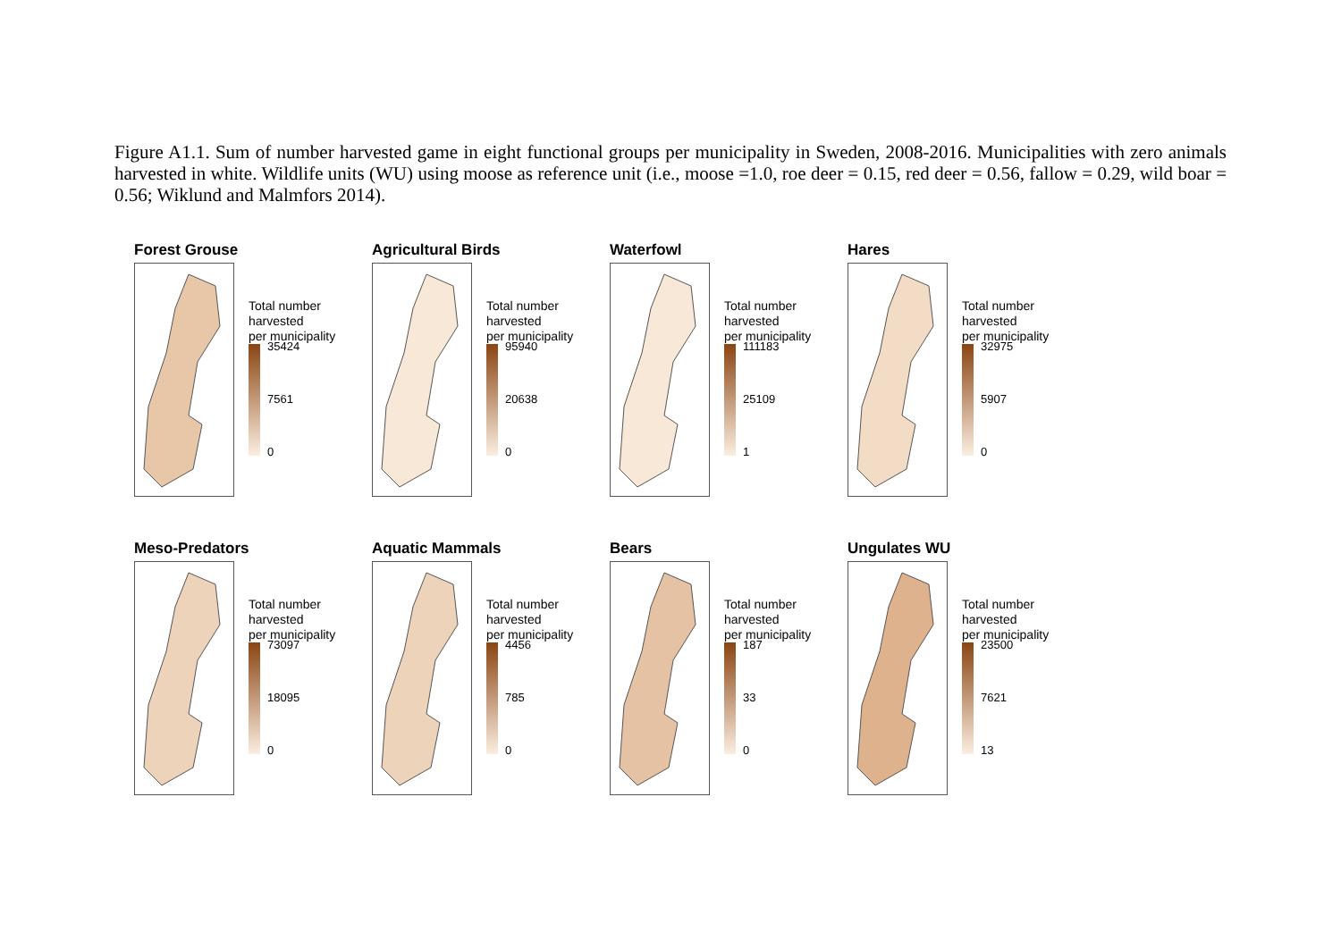Figure A1.1. Sum of number harvested game in eight functional groups per municipality in Sweden, 2008-2016. Municipalities with zero animals harvested in white. Wildlife units (WU) using moose as reference unit (i.e., moose =1.0, roe deer = 0.15, red deer = 0.56, fallow = 0.29, wild boar = 0.56; Wiklund and Malmfors 2014).
Forest Grouse
Total number
harvested
per municipality
35424
7561
0
Agricultural Birds
Total number
harvested
per municipality
95940
20638
0
Waterfowl
Total number
harvested
per municipality
111183
25109
1
Hares
Total number
harvested
per municipality
32975
5907
0
Meso-Predators
Total number
harvested
per municipality
73097
18095
0
Aquatic Mammals
Total number
harvested
per municipality
4456
785
0
Bears
Total number
harvested
per municipality
187
33
0
Ungulates WU
Total number
harvested
per municipality
23500
7621
13